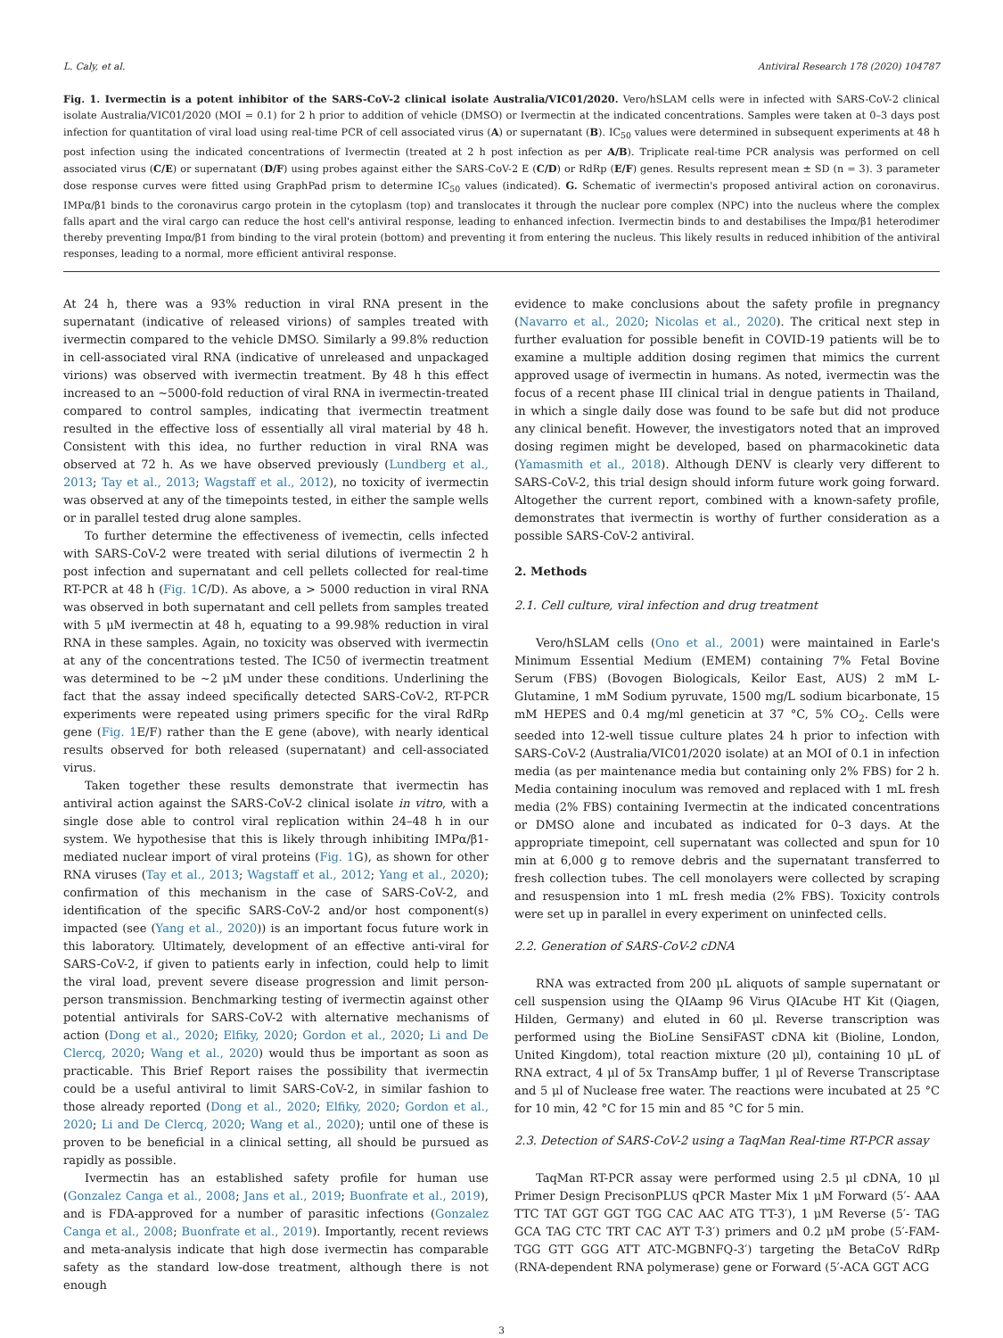L. Caly, et al. Antiviral Research 178 (2020) 104787
Fig. 1. Ivermectin is a potent inhibitor of the SARS-CoV-2 clinical isolate Australia/VIC01/2020. Vero/hSLAM cells were in infected with SARS-CoV-2 clinical isolate Australia/VIC01/2020 (MOI = 0.1) for 2 h prior to addition of vehicle (DMSO) or Ivermectin at the indicated concentrations. Samples were taken at 0–3 days post infection for quantitation of viral load using real-time PCR of cell associated virus (A) or supernatant (B). IC<sub>50</sub> values were determined in subsequent experiments at 48 h post infection using the indicated concentrations of Ivermectin (treated at 2 h post infection as per A/B). Triplicate real-time PCR analysis was performed on cell associated virus (C/E) or supernatant (D/F) using probes against either the SARS-CoV-2 E (C/D) or RdRp (E/F) genes. Results represent mean ± SD (n = 3). 3 parameter dose response curves were fitted using GraphPad prism to determine IC<sub>50</sub> values (indicated). G. Schematic of ivermectin's proposed antiviral action on coronavirus. IMPα/β1 binds to the coronavirus cargo protein in the cytoplasm (top) and translocates it through the nuclear pore complex (NPC) into the nucleus where the complex falls apart and the viral cargo can reduce the host cell's antiviral response, leading to enhanced infection. Ivermectin binds to and destabilises the Impα/β1 heterodimer thereby preventing Impα/β1 from binding to the viral protein (bottom) and preventing it from entering the nucleus. This likely results in reduced inhibition of the antiviral responses, leading to a normal, more efficient antiviral response.
At 24 h, there was a 93% reduction in viral RNA present in the supernatant (indicative of released virions) of samples treated with ivermectin compared to the vehicle DMSO. Similarly a 99.8% reduction in cell-associated viral RNA (indicative of unreleased and unpackaged virions) was observed with ivermectin treatment. By 48 h this effect increased to an ~5000-fold reduction of viral RNA in ivermectin-treated compared to control samples, indicating that ivermectin treatment resulted in the effective loss of essentially all viral material by 48 h. Consistent with this idea, no further reduction in viral RNA was observed at 72 h. As we have observed previously (Lundberg et al., 2013; Tay et al., 2013; Wagstaff et al., 2012), no toxicity of ivermectin was observed at any of the timepoints tested, in either the sample wells or in parallel tested drug alone samples.
To further determine the effectiveness of ivemectin, cells infected with SARS-CoV-2 were treated with serial dilutions of ivermectin 2 h post infection and supernatant and cell pellets collected for real-time RT-PCR at 48 h (Fig. 1 C/D). As above, a > 5000 reduction in viral RNA was observed in both supernatant and cell pellets from samples treated with 5 μM ivermectin at 48 h, equating to a 99.98% reduction in viral RNA in these samples. Again, no toxicity was observed with ivermectin at any of the concentrations tested. The IC50 of ivermectin treatment was determined to be ~2 μM under these conditions. Underlining the fact that the assay indeed specifically detected SARS-CoV-2, RT-PCR experiments were repeated using primers specific for the viral RdRp gene (Fig. 1 E/F) rather than the E gene (above), with nearly identical results observed for both released (supernatant) and cell-associated virus.
Taken together these results demonstrate that ivermectin has antiviral action against the SARS-CoV-2 clinical isolate in vitro, with a single dose able to control viral replication within 24–48 h in our system. We hypothesise that this is likely through inhibiting IMPα/β1-mediated nuclear import of viral proteins (Fig. 1 G), as shown for other RNA viruses (Tay et al., 2013; Wagstaff et al., 2012; Yang et al., 2020); confirmation of this mechanism in the case of SARS-CoV-2, and identification of the specific SARS-CoV-2 and/or host component(s) impacted (see (Yang et al., 2020)) is an important focus future work in this laboratory. Ultimately, development of an effective anti-viral for SARS-CoV-2, if given to patients early in infection, could help to limit the viral load, prevent severe disease progression and limit person-person transmission. Benchmarking testing of ivermectin against other potential antivirals for SARS-CoV-2 with alternative mechanisms of action (Dong et al., 2020; Elfiky, 2020; Gordon et al., 2020; Li and De Clercq, 2020; Wang et al., 2020) would thus be important as soon as practicable. This Brief Report raises the possibility that ivermectin could be a useful antiviral to limit SARS-CoV-2, in similar fashion to those already reported (Dong et al., 2020; Elfiky, 2020; Gordon et al., 2020; Li and De Clercq, 2020; Wang et al., 2020); until one of these is proven to be beneficial in a clinical setting, all should be pursued as rapidly as possible.
Ivermectin has an established safety profile for human use (Gonzalez Canga et al., 2008; Jans et al., 2019; Buonfrate et al., 2019), and is FDA-approved for a number of parasitic infections (Gonzalez Canga et al., 2008; Buonfrate et al., 2019). Importantly, recent reviews and meta-analysis indicate that high dose ivermectin has comparable safety as the standard low-dose treatment, although there is not enough
evidence to make conclusions about the safety profile in pregnancy (Navarro et al., 2020; Nicolas et al., 2020). The critical next step in further evaluation for possible benefit in COVID-19 patients will be to examine a multiple addition dosing regimen that mimics the current approved usage of ivermectin in humans. As noted, ivermectin was the focus of a recent phase III clinical trial in dengue patients in Thailand, in which a single daily dose was found to be safe but did not produce any clinical benefit. However, the investigators noted that an improved dosing regimen might be developed, based on pharmacokinetic data (Yamasmith et al., 2018). Although DENV is clearly very different to SARS-CoV-2, this trial design should inform future work going forward. Altogether the current report, combined with a known-safety profile, demonstrates that ivermectin is worthy of further consideration as a possible SARS-CoV-2 antiviral.
2. Methods
2.1. Cell culture, viral infection and drug treatment
Vero/hSLAM cells (Ono et al., 2001) were maintained in Earle's Minimum Essential Medium (EMEM) containing 7% Fetal Bovine Serum (FBS) (Bovogen Biologicals, Keilor East, AUS) 2 mM L-Glutamine, 1 mM Sodium pyruvate, 1500 mg/L sodium bicarbonate, 15 mM HEPES and 0.4 mg/ml geneticin at 37 °C, 5% CO<sub>2</sub>. Cells were seeded into 12-well tissue culture plates 24 h prior to infection with SARS-CoV-2 (Australia/VIC01/2020 isolate) at an MOI of 0.1 in infection media (as per maintenance media but containing only 2% FBS) for 2 h. Media containing inoculum was removed and replaced with 1 mL fresh media (2% FBS) containing Ivermectin at the indicated concentrations or DMSO alone and incubated as indicated for 0–3 days. At the appropriate timepoint, cell supernatant was collected and spun for 10 min at 6,000 g to remove debris and the supernatant transferred to fresh collection tubes. The cell monolayers were collected by scraping and resuspension into 1 mL fresh media (2% FBS). Toxicity controls were set up in parallel in every experiment on uninfected cells.
2.2. Generation of SARS-CoV-2 cDNA
RNA was extracted from 200 μL aliquots of sample supernatant or cell suspension using the QIAamp 96 Virus QIAcube HT Kit (Qiagen, Hilden, Germany) and eluted in 60 μl. Reverse transcription was performed using the BioLine SensiFAST cDNA kit (Bioline, London, United Kingdom), total reaction mixture (20 μl), containing 10 μL of RNA extract, 4 μl of 5x TransAmp buffer, 1 μl of Reverse Transcriptase and 5 μl of Nuclease free water. The reactions were incubated at 25 °C for 10 min, 42 °C for 15 min and 85 °C for 5 min.
2.3. Detection of SARS-CoV-2 using a TaqMan Real-time RT-PCR assay
TaqMan RT-PCR assay were performed using 2.5 μl cDNA, 10 μl Primer Design PrecisonPLUS qPCR Master Mix 1 μM Forward (5′- AAA TTC TAT GGT GGT TGG CAC AAC ATG TT-3′), 1 μM Reverse (5′- TAG GCA TAG CTC TRT CAC AYT T-3′) primers and 0.2 μM probe (5′-FAM-TGG GTT GGG ATT ATC-MGBNFQ-3′) targeting the BetaCoV RdRp (RNA-dependent RNA polymerase) gene or Forward (5′-ACA GGT ACG
3